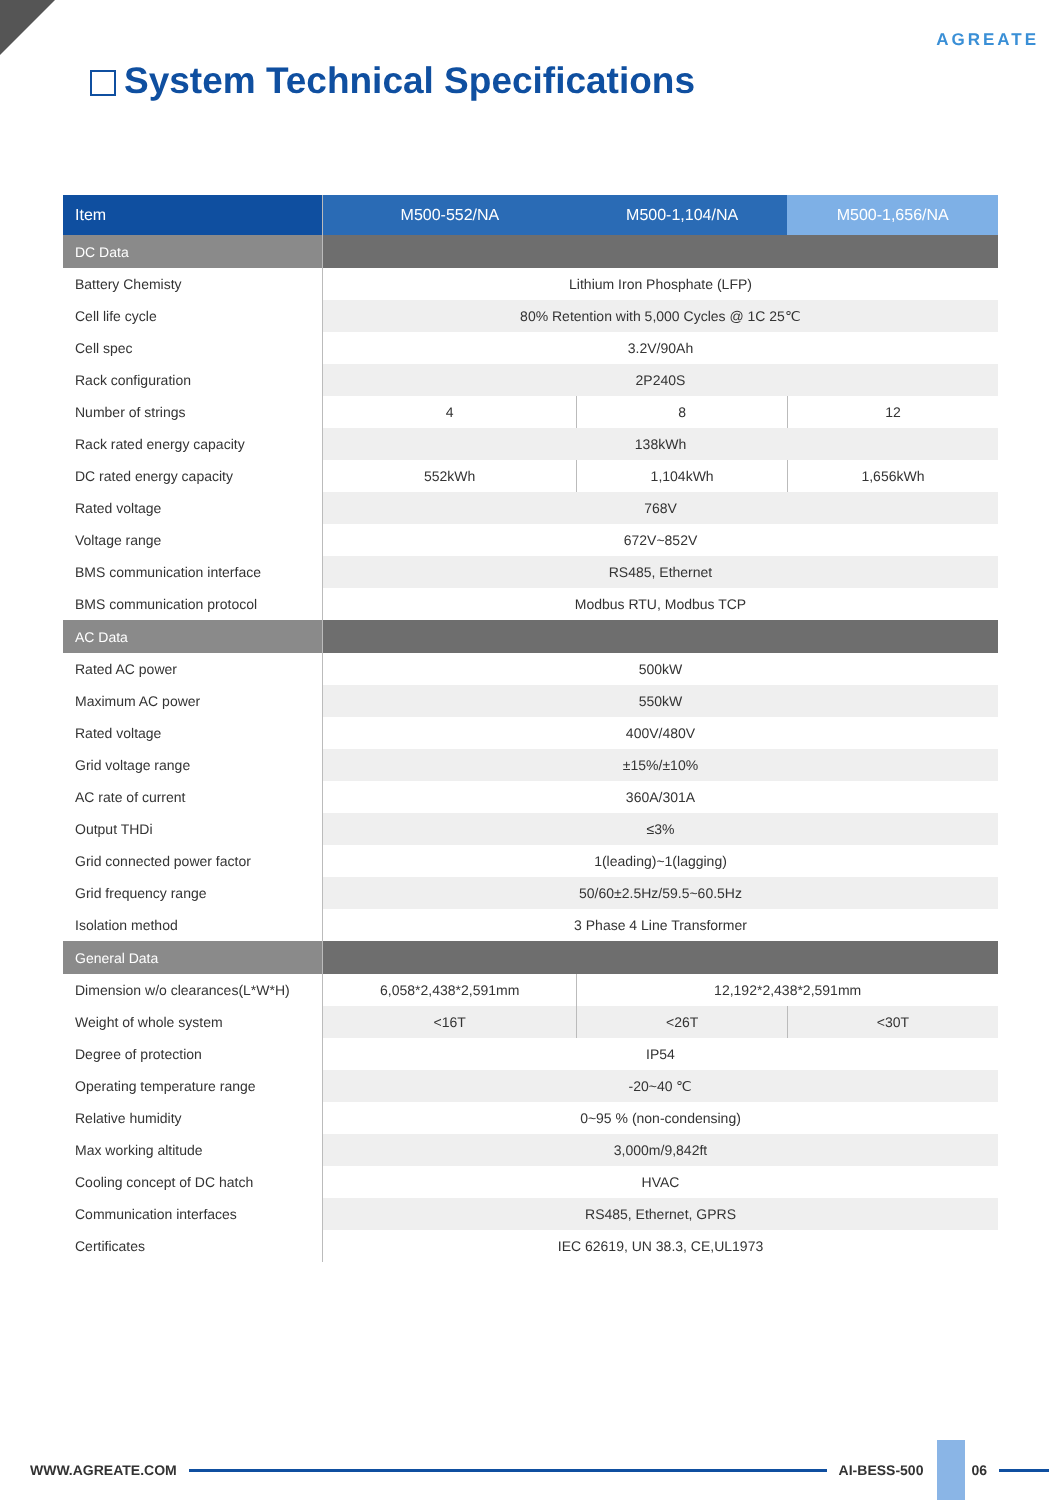AGREATE
System Technical Specifications
| Item | M500-552/NA | M500-1,104/NA | M500-1,656/NA |
| --- | --- | --- | --- |
| DC Data | | | |
| Battery Chemisty | Lithium Iron Phosphate (LFP) | | |
| Cell life cycle | 80% Retention with 5,000 Cycles @ 1C 25℃ | | |
| Cell spec | 3.2V/90Ah | | |
| Rack configuration | 2P240S | | |
| Number of strings | 4 | 8 | 12 |
| Rack rated energy capacity | 138kWh | | |
| DC rated energy capacity | 552kWh | 1,104kWh | 1,656kWh |
| Rated voltage | 768V | | |
| Voltage range | 672V~852V | | |
| BMS communication interface | RS485, Ethernet | | |
| BMS communication protocol | Modbus RTU, Modbus TCP | | |
| AC Data | | | |
| Rated AC power | 500kW | | |
| Maximum AC power | 550kW | | |
| Rated voltage | 400V/480V | | |
| Grid voltage range | ±15%/±10% | | |
| AC rate of current | 360A/301A | | |
| Output THDi | ≤3% | | |
| Grid connected power factor | 1(leading)~1(lagging) | | |
| Grid frequency range | 50/60±2.5Hz/59.5~60.5Hz | | |
| Isolation method | 3 Phase 4 Line Transformer | | |
| General Data | | | |
| Dimension w/o clearances(L*W*H) | 6,058*2,438*2,591mm | 12,192*2,438*2,591mm | |
| Weight of whole system | <16T | <26T | <30T |
| Degree of protection | IP54 | | |
| Operating temperature range | -20~40 ℃ | | |
| Relative humidity | 0~95 % (non-condensing) | | |
| Max working altitude | 3,000m/9,842ft | | |
| Cooling concept of DC hatch | HVAC | | |
| Communication interfaces | RS485, Ethernet, GPRS | | |
| Certificates | IEC 62619, UN 38.3, CE,UL1973 | | |
WWW.AGREATE.COM AI-BESS-500 06